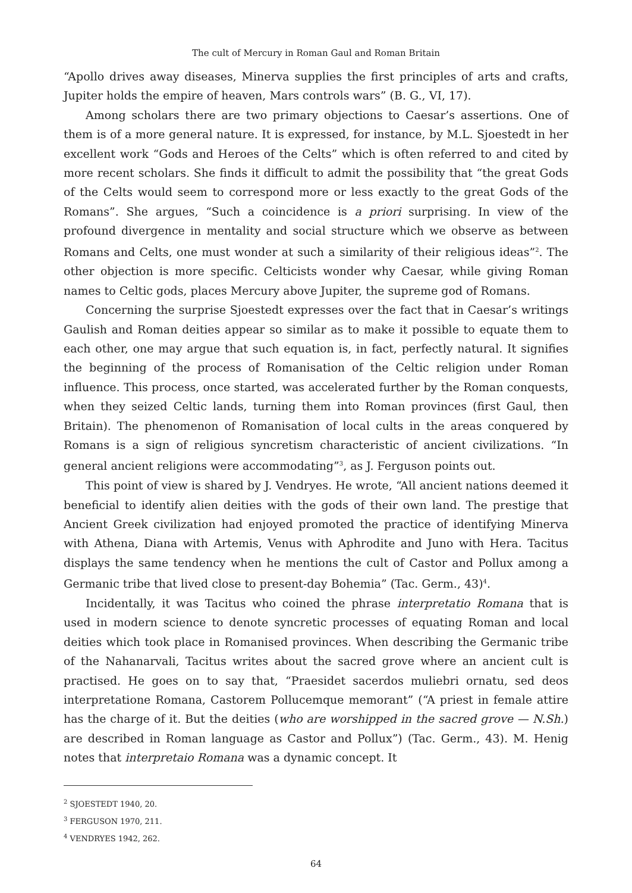The cult of Mercury in Roman Gaul and Roman Britain
“Apollo drives away diseases, Minerva supplies the first principles of arts and crafts, Jupiter holds the empire of heaven, Mars controls wars” (B. G., VI, 17).
Among scholars there are two primary objections to Caesar’s assertions. One of them is of a more general nature. It is expressed, for instance, by M.L. Sjoestedt in her excellent work “Gods and Heroes of the Celts” which is often referred to and cited by more recent scholars. She finds it difficult to admit the possibility that “the great Gods of the Celts would seem to correspond more or less exactly to the great Gods of the Romans”. She argues, “Such a coincidence is a priori surprising. In view of the profound divergence in mentality and social structure which we observe as between Romans and Celts, one must wonder at such a similarity of their religious ideas”<sup>2</sup>. The other objection is more specific. Celticists wonder why Caesar, while giving Roman names to Celtic gods, places Mercury above Jupiter, the supreme god of Romans.
Concerning the surprise Sjoestedt expresses over the fact that in Caesar’s writings Gaulish and Roman deities appear so similar as to make it possible to equate them to each other, one may argue that such equation is, in fact, perfectly natural. It signifies the beginning of the process of Romanisation of the Celtic religion under Roman influence. This process, once started, was accelerated further by the Roman conquests, when they seized Celtic lands, turning them into Roman provinces (first Gaul, then Britain). The phenomenon of Romanisation of local cults in the areas conquered by Romans is a sign of religious syncretism characteristic of ancient civilizations. “In general ancient religions were accommodating”<sup>3</sup>, as J. Ferguson points out.
This point of view is shared by J. Vendryes. He wrote, “All ancient nations deemed it beneficial to identify alien deities with the gods of their own land. The prestige that Ancient Greek civilization had enjoyed promoted the practice of identifying Minerva with Athena, Diana with Artemis, Venus with Aphrodite and Juno with Hera. Tacitus displays the same tendency when he mentions the cult of Castor and Pollux among a Germanic tribe that lived close to present-day Bohemia” (Tac. Germ., 43)<sup>4</sup>.
Incidentally, it was Tacitus who coined the phrase interpretatio Romana that is used in modern science to denote syncretic processes of equating Roman and local deities which took place in Romanised provinces. When describing the Germanic tribe of the Nahanarvali, Tacitus writes about the sacred grove where an ancient cult is practised. He goes on to say that, “Praesidet sacerdos muliebri ornatu, sed deos interpretatione Romana, Castorem Pollucemque memorant” (“A priest in female attire has the charge of it. But the deities (who are worshipped in the sacred grove — N.Sh.) are described in Roman language as Castor and Pollux”) (Tac. Germ., 43). M. Henig notes that interpretaio Romana was a dynamic concept. It
<sup>2</sup> SJOESTEDT 1940, 20.
<sup>3</sup> FERGUSON 1970, 211.
<sup>4</sup> VENDRYES 1942, 262.
64